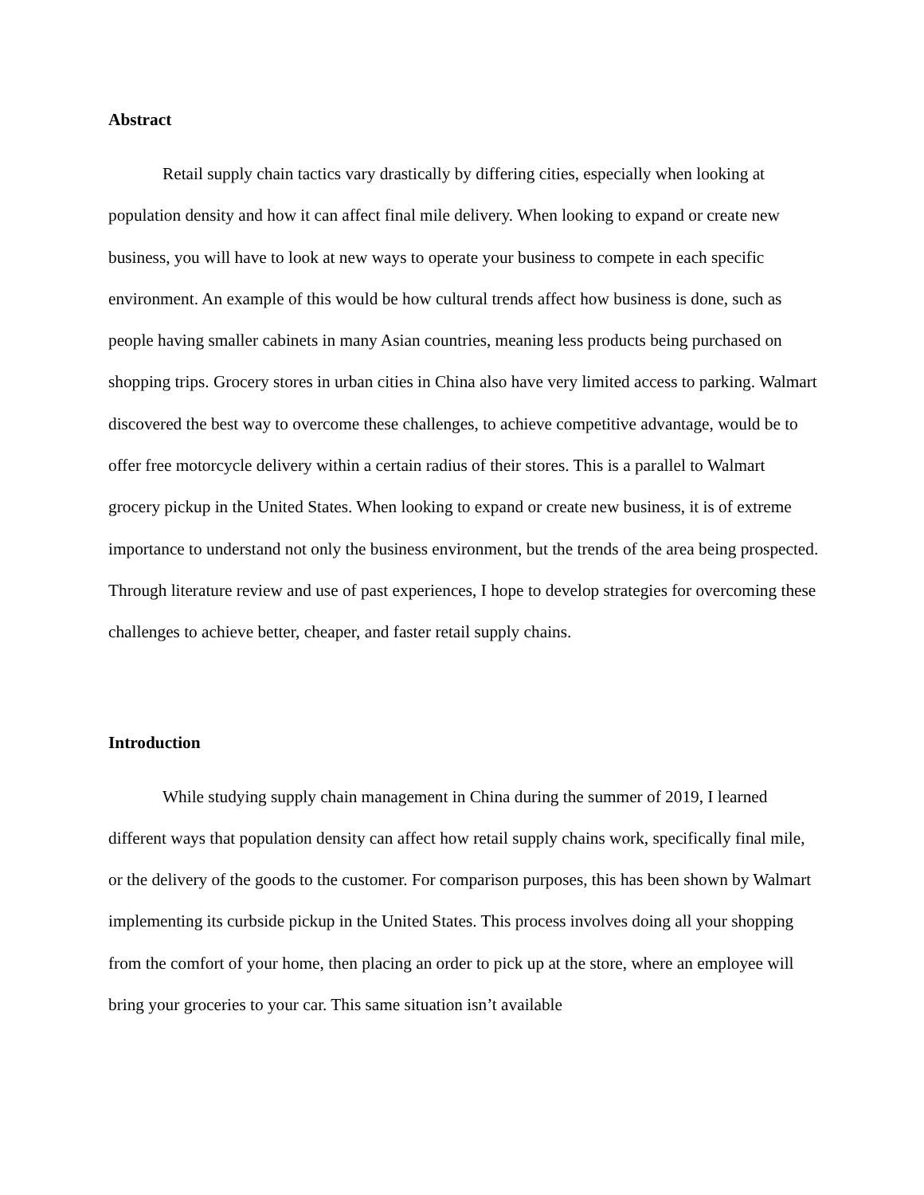Abstract
Retail supply chain tactics vary drastically by differing cities, especially when looking at population density and how it can affect final mile delivery. When looking to expand or create new business, you will have to look at new ways to operate your business to compete in each specific environment. An example of this would be how cultural trends affect how business is done, such as people having smaller cabinets in many Asian countries, meaning less products being purchased on shopping trips. Grocery stores in urban cities in China also have very limited access to parking. Walmart discovered the best way to overcome these challenges, to achieve competitive advantage, would be to offer free motorcycle delivery within a certain radius of their stores. This is a parallel to Walmart grocery pickup in the United States. When looking to expand or create new business, it is of extreme importance to understand not only the business environment, but the trends of the area being prospected. Through literature review and use of past experiences, I hope to develop strategies for overcoming these challenges to achieve better, cheaper, and faster retail supply chains.
Introduction
While studying supply chain management in China during the summer of 2019, I learned different ways that population density can affect how retail supply chains work, specifically final mile, or the delivery of the goods to the customer. For comparison purposes, this has been shown by Walmart implementing its curbside pickup in the United States. This process involves doing all your shopping from the comfort of your home, then placing an order to pick up at the store, where an employee will bring your groceries to your car. This same situation isn’t available